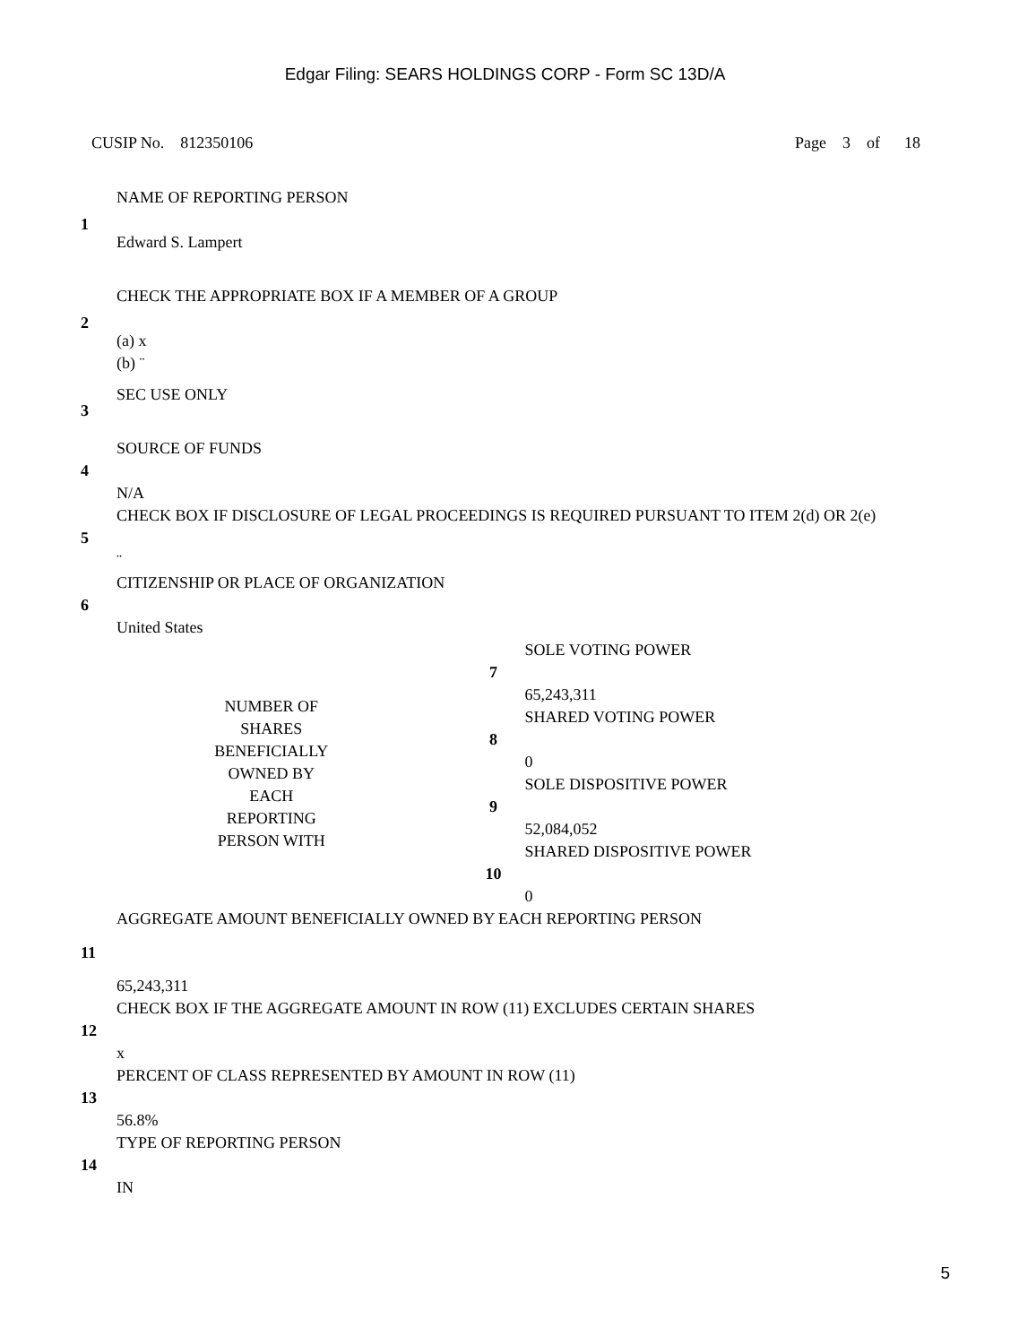Edgar Filing: SEARS HOLDINGS CORP - Form SC 13D/A
CUSIP No. 812350106 Page 3 of 18
| 1 | NAME OF REPORTING PERSON Edward S. Lampert | | |
| 2 | CHECK THE APPROPRIATE BOX IF A MEMBER OF A GROUP (a) x (b) ¨ | | |
| 3 | SEC USE ONLY | | |
| 4 | SOURCE OF FUNDS N/A | | |
| 5 | CHECK BOX IF DISCLOSURE OF LEGAL PROCEEDINGS IS REQUIRED PURSUANT TO ITEM 2(d) OR 2(e) ¨ | | |
| 6 | CITIZENSHIP OR PLACE OF ORGANIZATION United States | | |
| NUMBER OF SHARES BENEFICIALLY OWNED BY EACH REPORTING PERSON WITH | | 7 | SOLE VOTING POWER 65,243,311 |
| | | 8 | SHARED VOTING POWER 0 |
| | | 9 | SOLE DISPOSITIVE POWER 52,084,052 |
| | | 10 | SHARED DISPOSITIVE POWER 0 |
| 11 | AGGREGATE AMOUNT BENEFICIALLY OWNED BY EACH REPORTING PERSON 65,243,311 | | |
| 12 | CHECK BOX IF THE AGGREGATE AMOUNT IN ROW (11) EXCLUDES CERTAIN SHARES x | | |
| 13 | PERCENT OF CLASS REPRESENTED BY AMOUNT IN ROW (11) 56.8% | | |
| 14 | TYPE OF REPORTING PERSON IN | | |
5